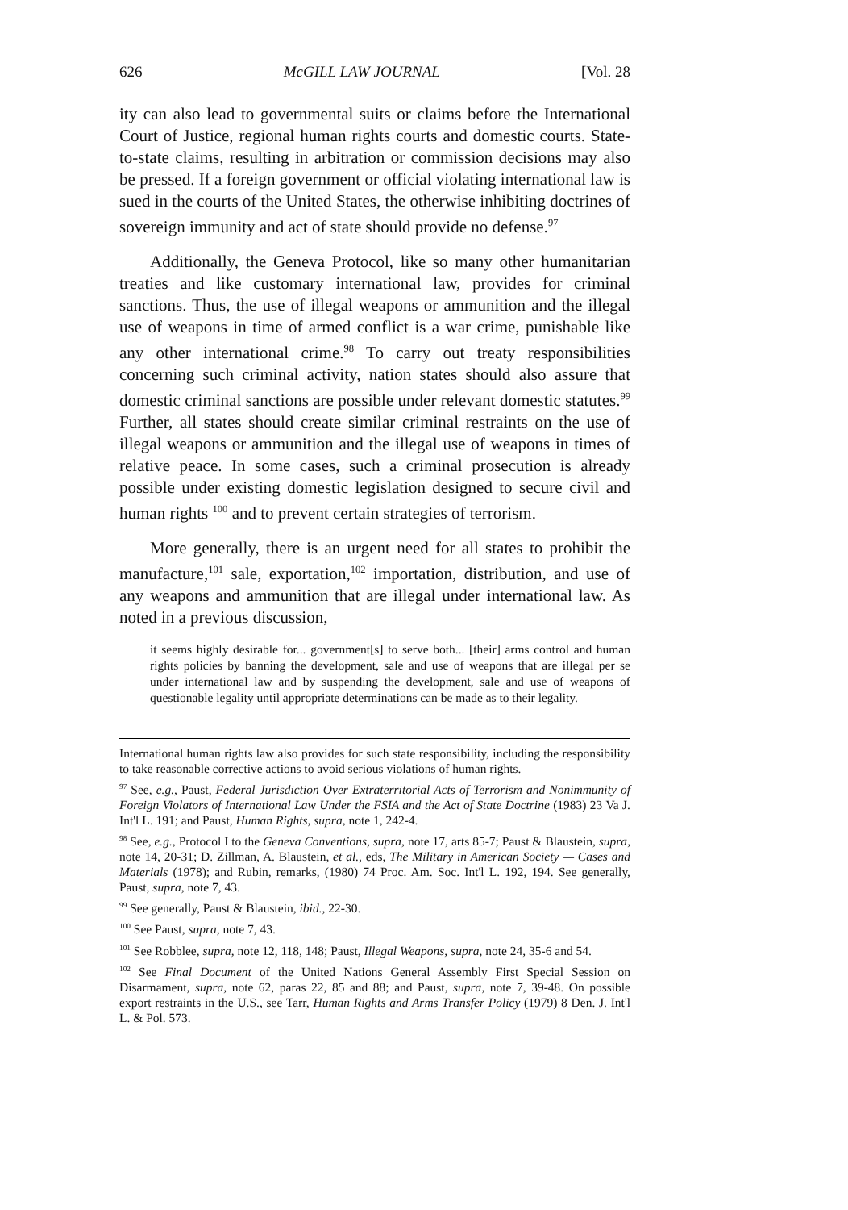626 McGILL LAW JOURNAL [Vol. 28
ity can also lead to governmental suits or claims before the International Court of Justice, regional human rights courts and domestic courts. State-to-state claims, resulting in arbitration or commission decisions may also be pressed. If a foreign government or official violating international law is sued in the courts of the United States, the otherwise inhibiting doctrines of sovereign immunity and act of state should provide no defense.<sup>97</sup>
Additionally, the Geneva Protocol, like so many other humanitarian treaties and like customary international law, provides for criminal sanctions. Thus, the use of illegal weapons or ammunition and the illegal use of weapons in time of armed conflict is a war crime, punishable like any other international crime.<sup>98</sup> To carry out treaty responsibilities concerning such criminal activity, nation states should also assure that domestic criminal sanctions are possible under relevant domestic statutes.<sup>99</sup> Further, all states should create similar criminal restraints on the use of illegal weapons or ammunition and the illegal use of weapons in times of relative peace. In some cases, such a criminal prosecution is already possible under existing domestic legislation designed to secure civil and human rights <sup>100</sup> and to prevent certain strategies of terrorism.
More generally, there is an urgent need for all states to prohibit the manufacture,<sup>101</sup> sale, exportation,<sup>102</sup> importation, distribution, and use of any weapons and ammunition that are illegal under international law. As noted in a previous discussion,
it seems highly desirable for... government[s] to serve both... [their] arms control and human rights policies by banning the development, sale and use of weapons that are illegal per se under international law and by suspending the development, sale and use of weapons of questionable legality until appropriate determinations can be made as to their legality.
International human rights law also provides for such state responsibility, including the responsibility to take reasonable corrective actions to avoid serious violations of human rights.
<sup>97</sup> See, e.g., Paust, Federal Jurisdiction Over Extraterritorial Acts of Terrorism and Nonimmunity of Foreign Violators of International Law Under the FSIA and the Act of State Doctrine (1983) 23 Va J. Int'l L. 191; and Paust, Human Rights, supra, note 1, 242-4.
<sup>98</sup> See, e.g., Protocol I to the Geneva Conventions, supra, note 17, arts 85-7; Paust & Blaustein, supra, note 14, 20-31; D. Zillman, A. Blaustein, et al., eds, The Military in American Society — Cases and Materials (1978); and Rubin, remarks, (1980) 74 Proc. Am. Soc. Int'l L. 192, 194. See generally, Paust, supra, note 7, 43.
<sup>99</sup> See generally, Paust & Blaustein, ibid., 22-30.
<sup>100</sup> See Paust, supra, note 7, 43.
<sup>101</sup> See Robblee, supra, note 12, 118, 148; Paust, Illegal Weapons, supra, note 24, 35-6 and 54.
<sup>102</sup> See Final Document of the United Nations General Assembly First Special Session on Disarmament, supra, note 62, paras 22, 85 and 88; and Paust, supra, note 7, 39-48. On possible export restraints in the U.S., see Tarr, Human Rights and Arms Transfer Policy (1979) 8 Den. J. Int'l L. & Pol. 573.